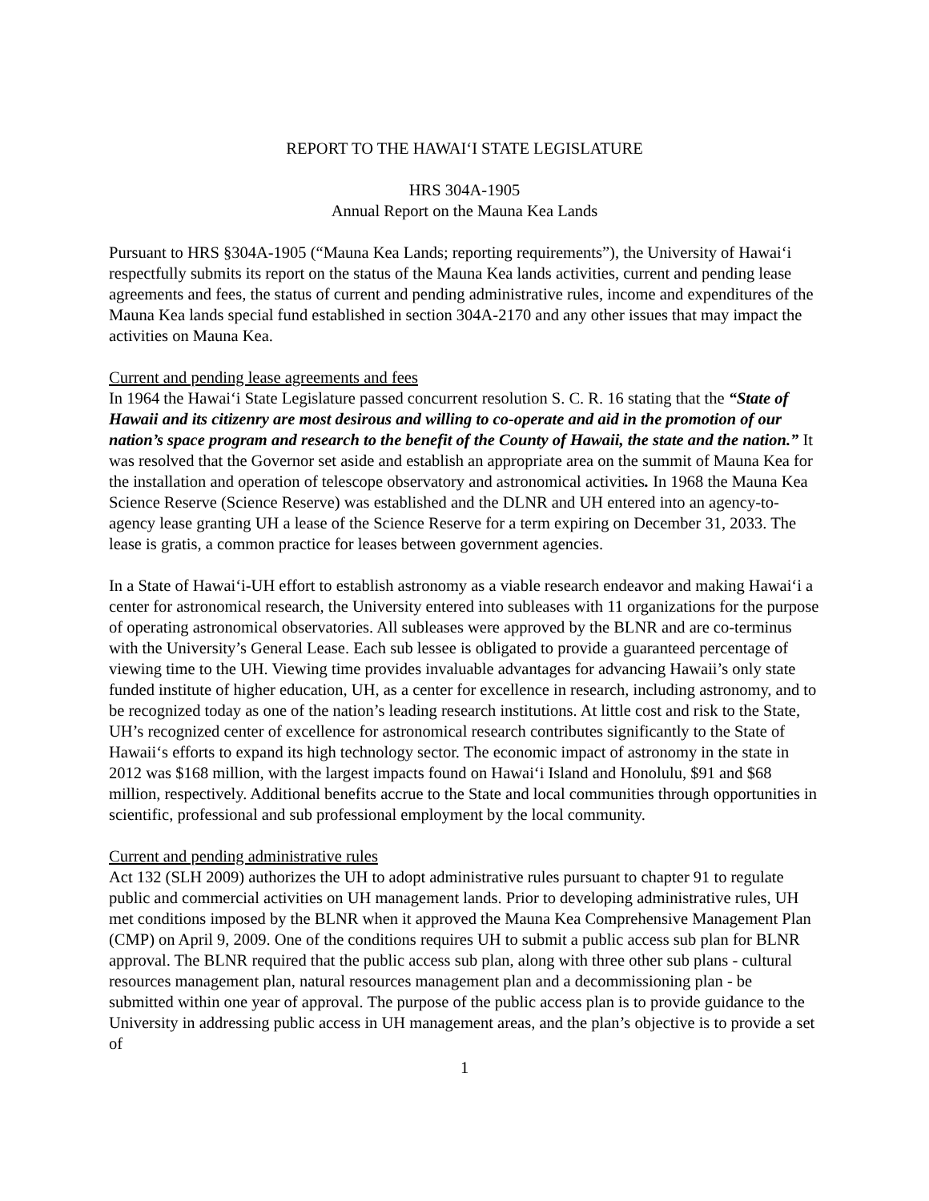REPORT TO THE HAWAI‘I STATE LEGISLATURE
HRS 304A-1905
Annual Report on the Mauna Kea Lands
Pursuant to HRS §304A-1905 (“Mauna Kea Lands; reporting requirements”), the University of Hawai‘i respectfully submits its report on the status of the Mauna Kea lands activities, current and pending lease agreements and fees, the status of current and pending administrative rules, income and expenditures of the Mauna Kea lands special fund established in section 304A-2170 and any other issues that may impact the activities on Mauna Kea.
Current and pending lease agreements and fees
In 1964 the Hawai‘i State Legislature passed concurrent resolution S. C. R. 16 stating that the “State of Hawaii and its citizenry are most desirous and willing to co-operate and aid in the promotion of our nation’s space program and research to the benefit of the County of Hawaii, the state and the nation.” It was resolved that the Governor set aside and establish an appropriate area on the summit of Mauna Kea for the installation and operation of telescope observatory and astronomical activities. In 1968 the Mauna Kea Science Reserve (Science Reserve) was established and the DLNR and UH entered into an agency-to-agency lease granting UH a lease of the Science Reserve for a term expiring on December 31, 2033. The lease is gratis, a common practice for leases between government agencies.
In a State of Hawai‘i-UH effort to establish astronomy as a viable research endeavor and making Hawai‘i a center for astronomical research, the University entered into subleases with 11 organizations for the purpose of operating astronomical observatories. All subleases were approved by the BLNR and are co-terminus with the University’s General Lease. Each sub lessee is obligated to provide a guaranteed percentage of viewing time to the UH. Viewing time provides invaluable advantages for advancing Hawaii’s only state funded institute of higher education, UH, as a center for excellence in research, including astronomy, and to be recognized today as one of the nation’s leading research institutions. At little cost and risk to the State, UH’s recognized center of excellence for astronomical research contributes significantly to the State of Hawaii‘s efforts to expand its high technology sector. The economic impact of astronomy in the state in 2012 was $168 million, with the largest impacts found on Hawai‘i Island and Honolulu, $91 and $68 million, respectively. Additional benefits accrue to the State and local communities through opportunities in scientific, professional and sub professional employment by the local community.
Current and pending administrative rules
Act 132 (SLH 2009) authorizes the UH to adopt administrative rules pursuant to chapter 91 to regulate public and commercial activities on UH management lands. Prior to developing administrative rules, UH met conditions imposed by the BLNR when it approved the Mauna Kea Comprehensive Management Plan (CMP) on April 9, 2009. One of the conditions requires UH to submit a public access sub plan for BLNR approval. The BLNR required that the public access sub plan, along with three other sub plans - cultural resources management plan, natural resources management plan and a decommissioning plan - be submitted within one year of approval. The purpose of the public access plan is to provide guidance to the University in addressing public access in UH management areas, and the plan’s objective is to provide a set of
1